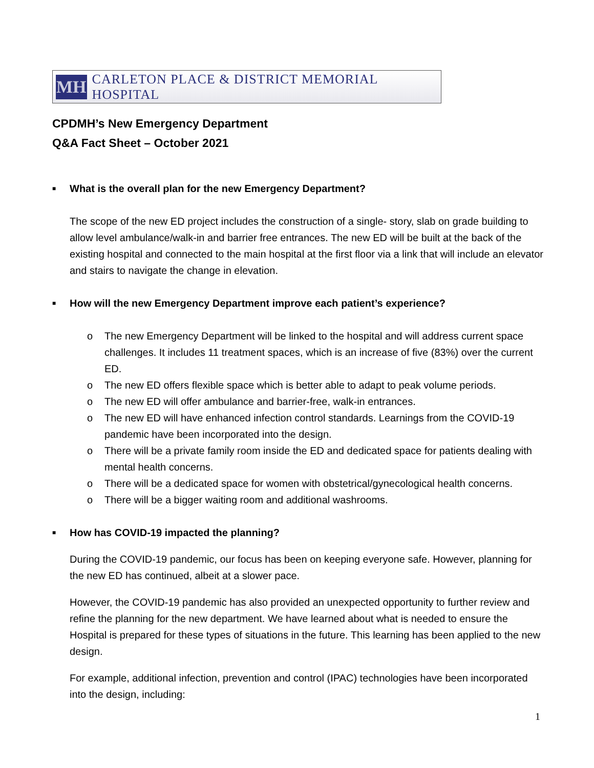MH
CARLETON PLACE & DISTRICT MEMORIAL HOSPITAL
CPDMH’s New Emergency Department
Q&A Fact Sheet – October 2021
■ What is the overall plan for the new Emergency Department?
The scope of the new ED project includes the construction of a single- story, slab on grade building to allow level ambulance/walk-in and barrier free entrances. The new ED will be built at the back of the existing hospital and connected to the main hospital at the first floor via a link that will include an elevator and stairs to navigate the change in elevation.
■ How will the new Emergency Department improve each patient’s experience?
o The new Emergency Department will be linked to the hospital and will address current space challenges. It includes 11 treatment spaces, which is an increase of five (83%) over the current ED.
o The new ED offers flexible space which is better able to adapt to peak volume periods.
o The new ED will offer ambulance and barrier-free, walk-in entrances.
o The new ED will have enhanced infection control standards. Learnings from the COVID-19 pandemic have been incorporated into the design.
o There will be a private family room inside the ED and dedicated space for patients dealing with mental health concerns.
o There will be a dedicated space for women with obstetrical/gynecological health concerns.
o There will be a bigger waiting room and additional washrooms.
■ How has COVID-19 impacted the planning?
During the COVID-19 pandemic, our focus has been on keeping everyone safe. However, planning for the new ED has continued, albeit at a slower pace.
However, the COVID-19 pandemic has also provided an unexpected opportunity to further review and refine the planning for the new department. We have learned about what is needed to ensure the Hospital is prepared for these types of situations in the future. This learning has been applied to the new design.
For example, additional infection, prevention and control (IPAC) technologies have been incorporated into the design, including:
1